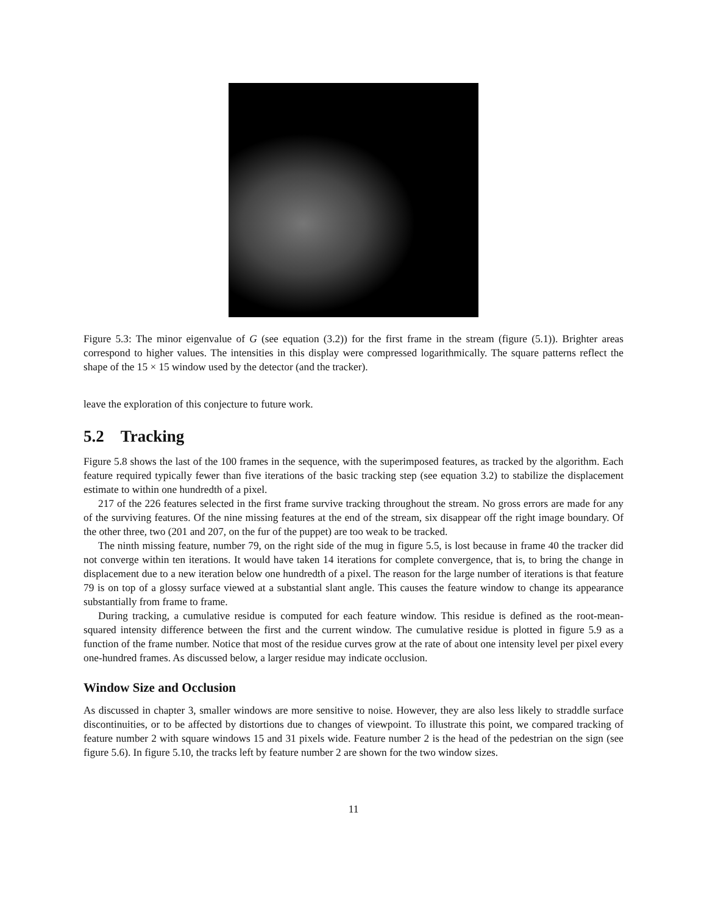Figure 5.3: The minor eigenvalue of G (see equation (3.2)) for the first frame in the stream (figure (5.1)). Brighter areas correspond to higher values. The intensities in this display were compressed logarithmically. The square patterns reflect the shape of the 15 × 15 window used by the detector (and the tracker).
leave the exploration of this conjecture to future work.
5.2 Tracking
Figure 5.8 shows the last of the 100 frames in the sequence, with the superimposed features, as tracked by the algorithm. Each feature required typically fewer than five iterations of the basic tracking step (see equation 3.2) to stabilize the displacement estimate to within one hundredth of a pixel.
217 of the 226 features selected in the first frame survive tracking throughout the stream. No gross errors are made for any of the surviving features. Of the nine missing features at the end of the stream, six disappear off the right image boundary. Of the other three, two (201 and 207, on the fur of the puppet) are too weak to be tracked.
The ninth missing feature, number 79, on the right side of the mug in figure 5.5, is lost because in frame 40 the tracker did not converge within ten iterations. It would have taken 14 iterations for complete convergence, that is, to bring the change in displacement due to a new iteration below one hundredth of a pixel. The reason for the large number of iterations is that feature 79 is on top of a glossy surface viewed at a substantial slant angle. This causes the feature window to change its appearance substantially from frame to frame.
During tracking, a cumulative residue is computed for each feature window. This residue is defined as the root-mean-squared intensity difference between the first and the current window. The cumulative residue is plotted in figure 5.9 as a function of the frame number. Notice that most of the residue curves grow at the rate of about one intensity level per pixel every one-hundred frames. As discussed below, a larger residue may indicate occlusion.
Window Size and Occlusion
As discussed in chapter 3, smaller windows are more sensitive to noise. However, they are also less likely to straddle surface discontinuities, or to be affected by distortions due to changes of viewpoint. To illustrate this point, we compared tracking of feature number 2 with square windows 15 and 31 pixels wide. Feature number 2 is the head of the pedestrian on the sign (see figure 5.6). In figure 5.10, the tracks left by feature number 2 are shown for the two window sizes.
11